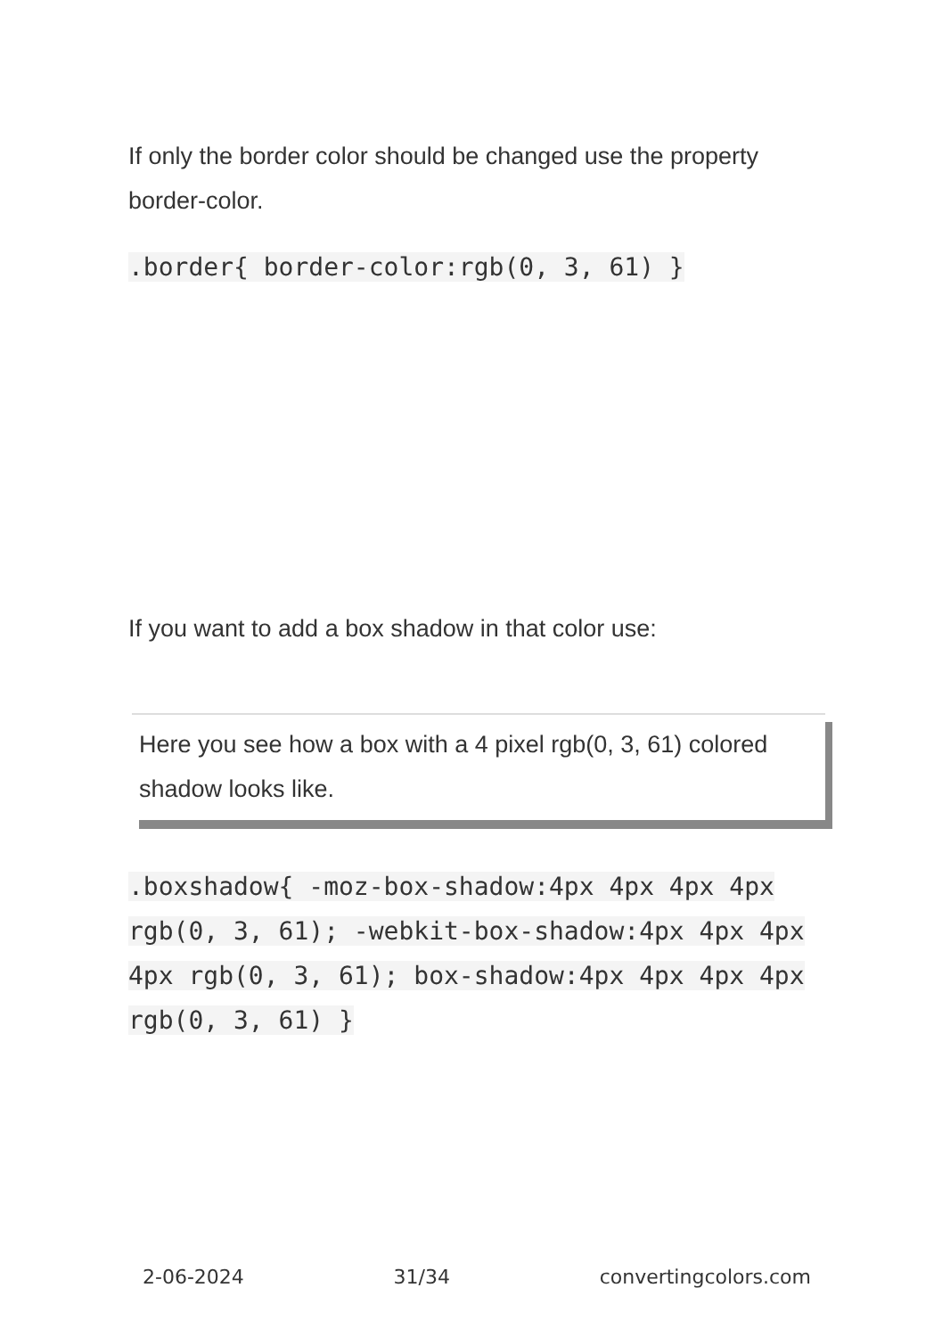If only the border color should be changed use the property border-color.
.border{ border-color:rgb(0, 3, 61) }
If you want to add a box shadow in that color use:
Here you see how a box with a 4 pixel rgb(0, 3, 61) colored shadow looks like.
.boxshadow{ -moz-box-shadow:4px 4px 4px 4px rgb(0, 3, 61); -webkit-box-shadow:4px 4px 4px 4px rgb(0, 3, 61); box-shadow:4px 4px 4px 4px rgb(0, 3, 61) }
2-06-2024 31/34 convertingcolors.com